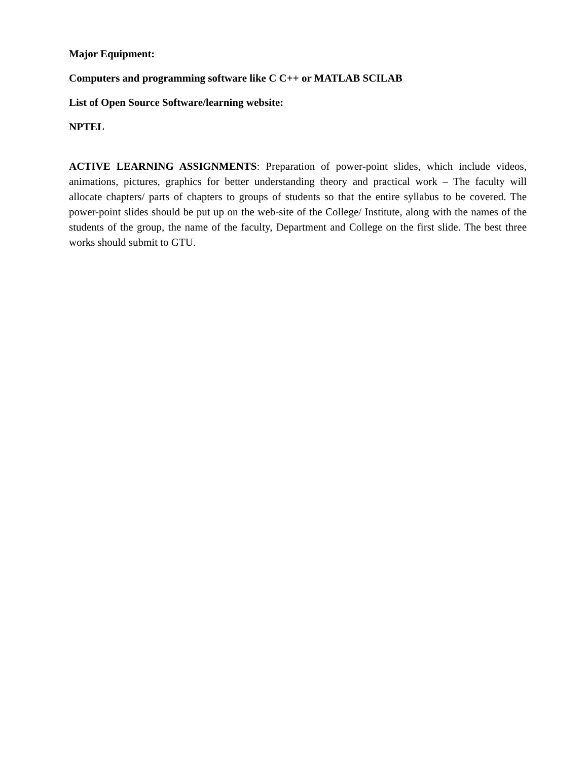Major Equipment:
Computers and programming software like C C++ or MATLAB SCILAB
List of Open Source Software/learning website:
NPTEL
ACTIVE LEARNING ASSIGNMENTS: Preparation of power-point slides, which include videos, animations, pictures, graphics for better understanding theory and practical work – The faculty will allocate chapters/ parts of chapters to groups of students so that the entire syllabus to be covered. The power-point slides should be put up on the web-site of the College/ Institute, along with the names of the students of the group, the name of the faculty, Department and College on the first slide. The best three works should submit to GTU.